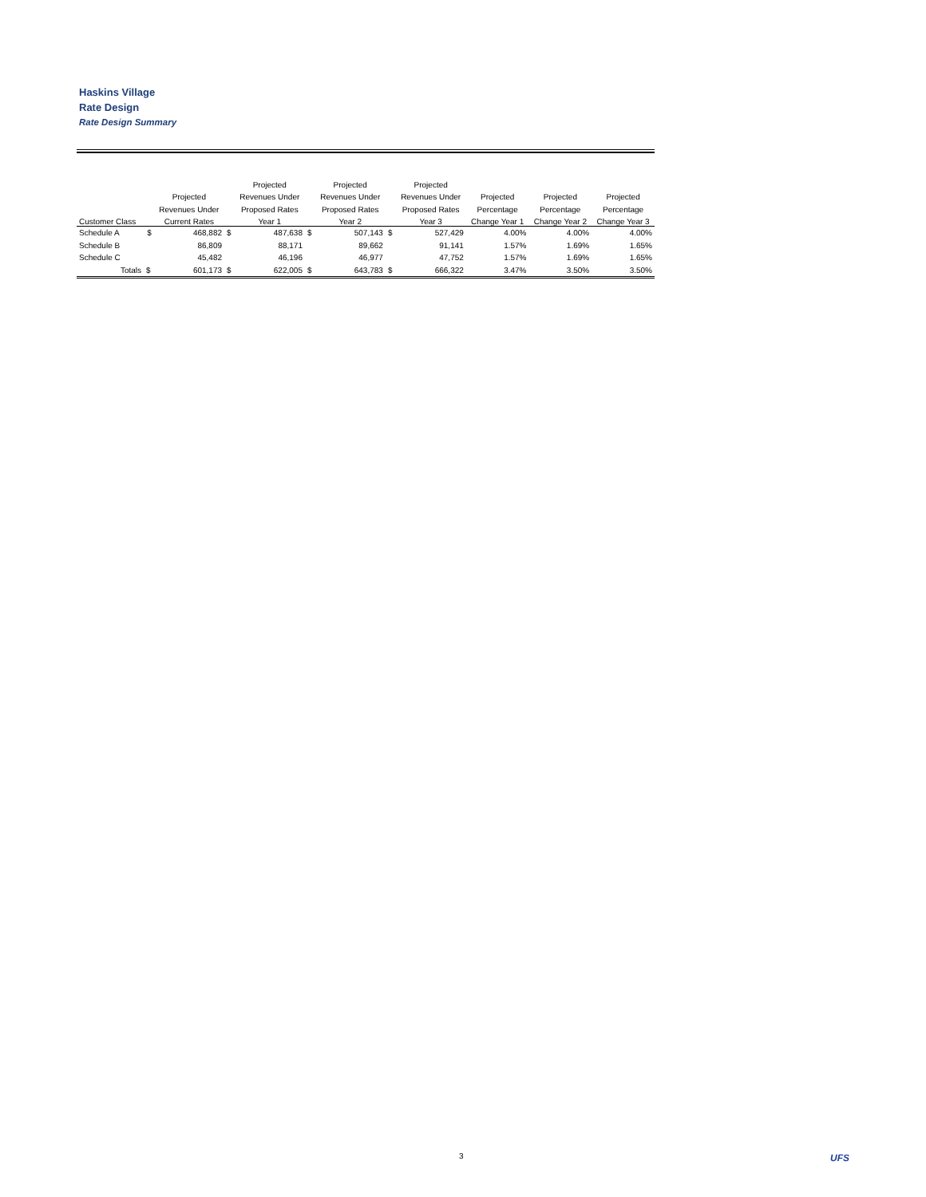Haskins Village
Rate Design
Rate Design Summary
| | | | | Projected | | Projected | | Projected | | | |
| --- | --- | --- | --- | --- | --- | --- | --- | --- | --- | --- | --- |
| | | Projected | | Revenues Under | | Revenues Under | | Revenues Under | Projected | Projected | Projected |
| | | Revenues Under | | Proposed Rates | | Proposed Rates | | Proposed Rates | Percentage | Percentage | Percentage |
| Customer Class | | Current Rates | | Year 1 | | Year 2 | | Year 3 | Change Year 1 | Change Year 2 | Change Year 3 |
| Schedule A | $ | 468,882 | $ | 487,638 | $ | 507,143 | $ | 527,429 | 4.00% | 4.00% | 4.00% |
| Schedule B | | 86,809 | | 88,171 | | 89,662 | | 91,141 | 1.57% | 1.69% | 1.65% |
| Schedule C | | 45,482 | | 46,196 | | 46,977 | | 47,752 | 1.57% | 1.69% | 1.65% |
| Totals | $ | 601,173 | $ | 622,005 | $ | 643,783 | $ | 666,322 | 3.47% | 3.50% | 3.50% |
3 UFS